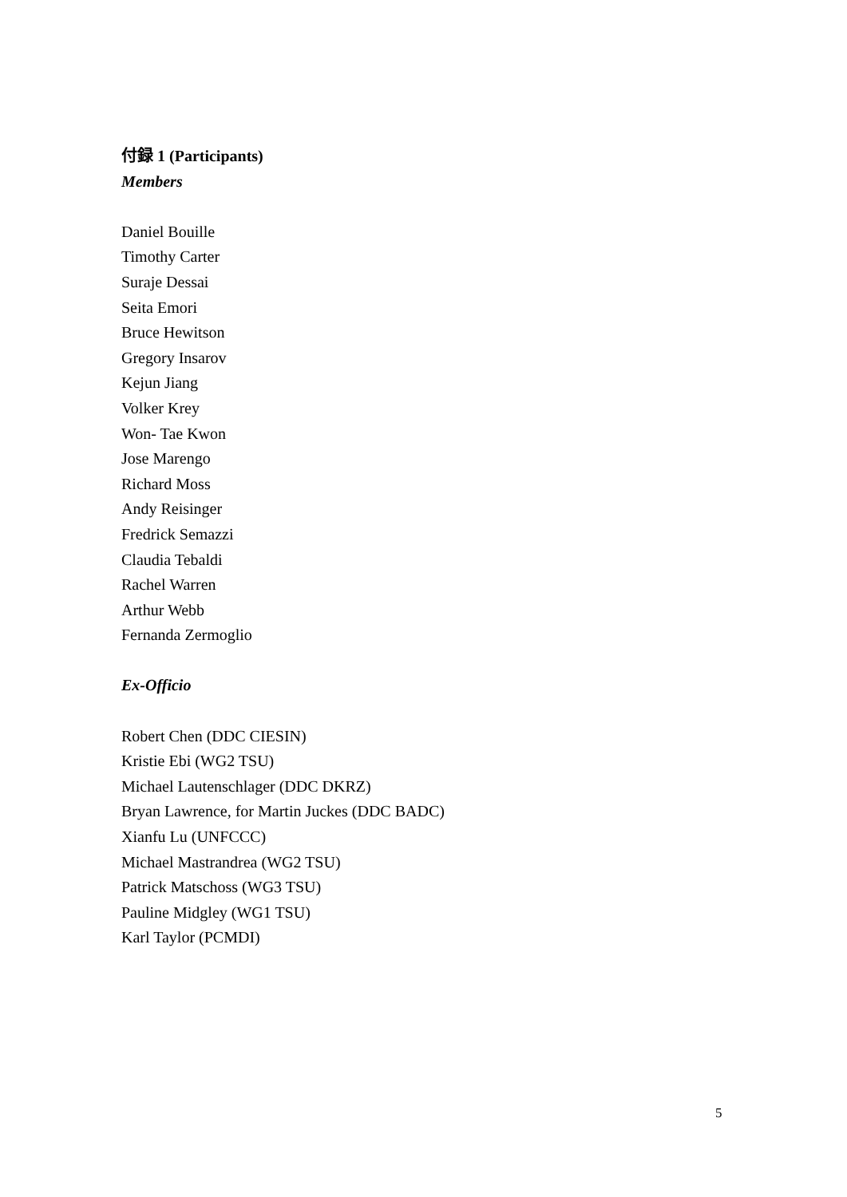付録 1 (Participants)
Members
Daniel Bouille
Timothy Carter
Suraje Dessai
Seita Emori
Bruce Hewitson
Gregory Insarov
Kejun Jiang
Volker Krey
Won- Tae Kwon
Jose Marengo
Richard Moss
Andy Reisinger
Fredrick Semazzi
Claudia Tebaldi
Rachel Warren
Arthur Webb
Fernanda Zermoglio
Ex-Officio
Robert Chen (DDC CIESIN)
Kristie Ebi (WG2 TSU)
Michael Lautenschlager (DDC DKRZ)
Bryan Lawrence, for Martin Juckes (DDC BADC)
Xianfu Lu (UNFCCC)
Michael Mastrandrea (WG2 TSU)
Patrick Matschoss (WG3 TSU)
Pauline Midgley (WG1 TSU)
Karl Taylor (PCMDI)
5